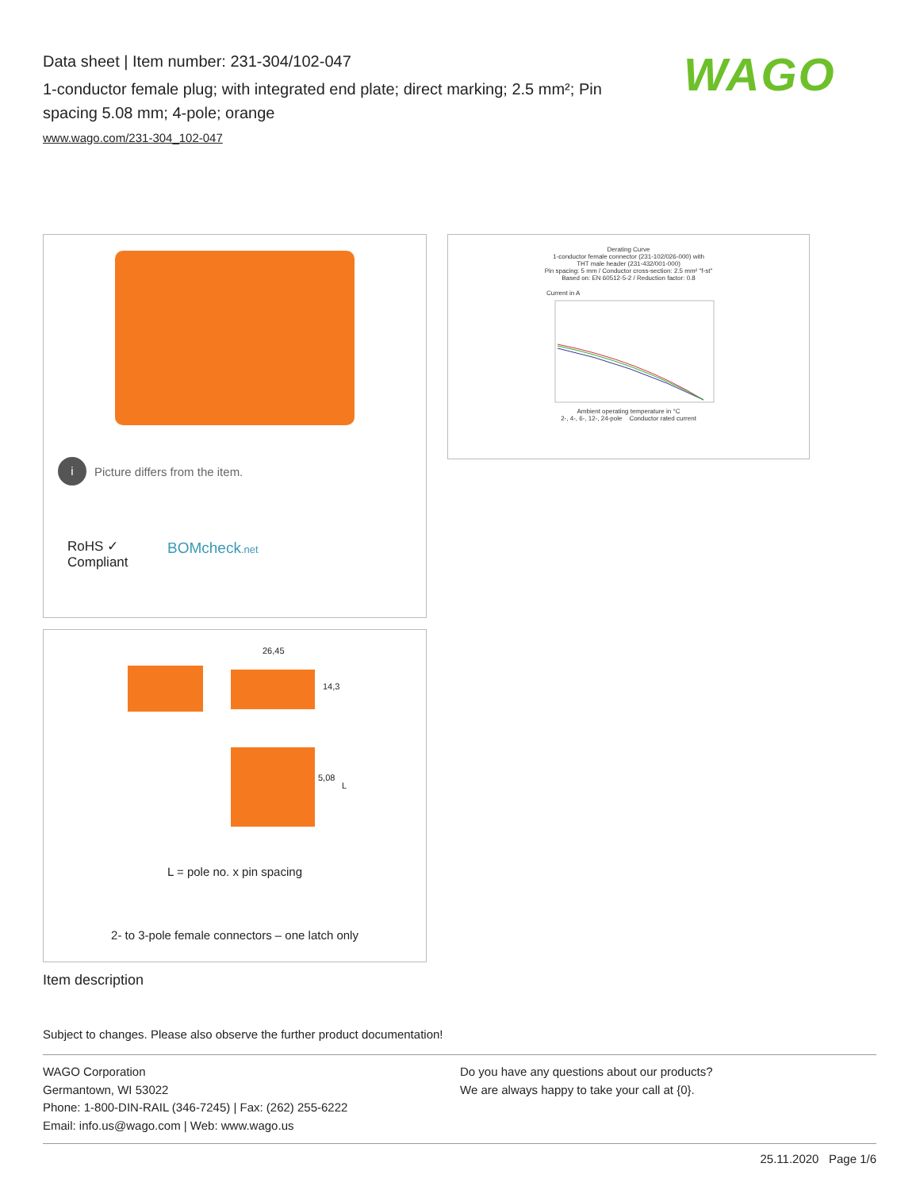Data sheet | Item number: 231-304/102-047
1-conductor female plug; with integrated end plate; direct marking; 2.5 mm²; Pin spacing 5.08 mm; 4-pole; orange
www.wago.com/231-304_102-047
WAGO
i Picture differs from the item.
RoHS ✓
Compliant
BOMcheck.net
Derating Curve
1-conductor female connector (231-102/026-000) with
THT male header (231-432/001-000)
Pin spacing: 5 mm / Conductor cross-section: 2.5 mm² "f-st"
Based on: EN 60512-5-2 / Reduction factor: 0.8
Current in A
Ambient operating temperature in °C
2-, 4-, 6-, 12-, 24-pole Conductor rated current
26,45
14,3
5,08
L
L = pole no. x pin spacing
2- to 3-pole female connectors – one latch only
Item description
Subject to changes. Please also observe the further product documentation!
WAGO Corporation
Germantown, WI 53022
Phone: 1-800-DIN-RAIL (346-7245) | Fax: (262) 255-6222
Email: info.us@wago.com | Web: www.wago.us
Do you have any questions about our products?
We are always happy to take your call at {0}.
25.11.2020 Page 1/6